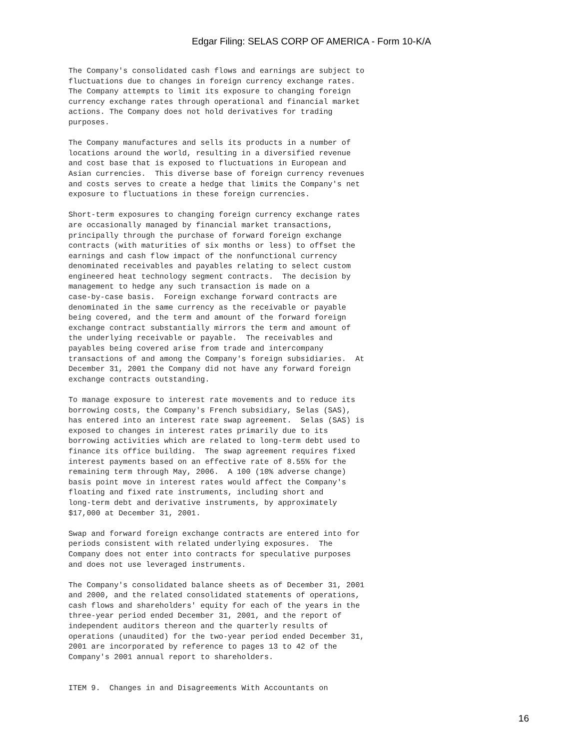Edgar Filing: SELAS CORP OF AMERICA - Form 10-K/A
The Company's consolidated cash flows and earnings are subject to
fluctuations due to changes in foreign currency exchange rates.
The Company attempts to limit its exposure to changing foreign
currency exchange rates through operational and financial market
actions. The Company does not hold derivatives for trading
purposes.

The Company manufactures and sells its products in a number of
locations around the world, resulting in a diversified revenue
and cost base that is exposed to fluctuations in European and
Asian currencies.  This diverse base of foreign currency revenues
and costs serves to create a hedge that limits the Company's net
exposure to fluctuations in these foreign currencies.

Short-term exposures to changing foreign currency exchange rates
are occasionally managed by financial market transactions,
principally through the purchase of forward foreign exchange
contracts (with maturities of six months or less) to offset the
earnings and cash flow impact of the nonfunctional currency
denominated receivables and payables relating to select custom
engineered heat technology segment contracts.  The decision by
management to hedge any such transaction is made on a
case-by-case basis.  Foreign exchange forward contracts are
denominated in the same currency as the receivable or payable
being covered, and the term and amount of the forward foreign
exchange contract substantially mirrors the term and amount of
the underlying receivable or payable.  The receivables and
payables being covered arise from trade and intercompany
transactions of and among the Company's foreign subsidiaries.  At
December 31, 2001 the Company did not have any forward foreign
exchange contracts outstanding.

To manage exposure to interest rate movements and to reduce its
borrowing costs, the Company's French subsidiary, Selas (SAS),
has entered into an interest rate swap agreement.  Selas (SAS) is
exposed to changes in interest rates primarily due to its
borrowing activities which are related to long-term debt used to
finance its office building.  The swap agreement requires fixed
interest payments based on an effective rate of 8.55% for the
remaining term through May, 2006.  A 100 (10% adverse change)
basis point move in interest rates would affect the Company's
floating and fixed rate instruments, including short and
long-term debt and derivative instruments, by approximately
$17,000 at December 31, 2001.

Swap and forward foreign exchange contracts are entered into for
periods consistent with related underlying exposures.  The
Company does not enter into contracts for speculative purposes
and does not use leveraged instruments.

The Company's consolidated balance sheets as of December 31, 2001
and 2000, and the related consolidated statements of operations,
cash flows and shareholders' equity for each of the years in the
three-year period ended December 31, 2001, and the report of
independent auditors thereon and the quarterly results of
operations (unaudited) for the two-year period ended December 31,
2001 are incorporated by reference to pages 13 to 42 of the
Company's 2001 annual report to shareholders.


ITEM 9.  Changes in and Disagreements With Accountants on
16